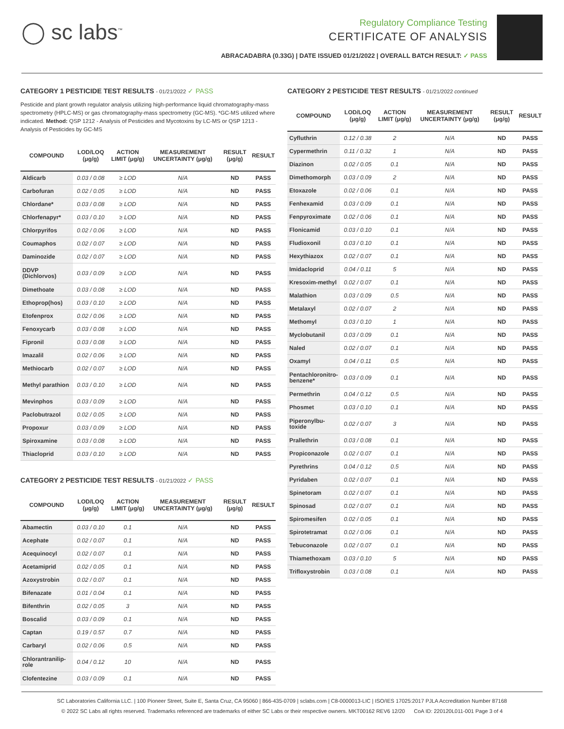◯ sc labs<sup>™</sup>
Regulatory Compliance Testing
CERTIFICATE OF ANALYSIS
ABRACADABRA (0.33G) | DATE ISSUED 01/21/2022 | OVERALL BATCH RESULT: ✓ PASS
CATEGORY 1 PESTICIDE TEST RESULTS - 01/21/2022 ✓ PASS
Pesticide and plant growth regulator analysis utilizing high-performance liquid chromatography-mass spectrometry (HPLC-MS) or gas chromatography-mass spectrometry (GC-MS). *GC-MS utilized where indicated. Method: QSP 1212 - Analysis of Pesticides and Mycotoxins by LC-MS or QSP 1213 - Analysis of Pesticides by GC-MS
| COMPOUND | LOD/LOQ (μg/g) | ACTION LIMIT (μg/g) | MEASUREMENT UNCERTAINTY (μg/g) | RESULT (μg/g) | RESULT |
| --- | --- | --- | --- | --- | --- |
| Aldicarb | 0.03 / 0.08 | ≥ LOD | N/A | ND | PASS |
| Carbofuran | 0.02 / 0.05 | ≥ LOD | N/A | ND | PASS |
| Chlordane* | 0.03 / 0.08 | ≥ LOD | N/A | ND | PASS |
| Chlorfenapyr* | 0.03 / 0.10 | ≥ LOD | N/A | ND | PASS |
| Chlorpyrifos | 0.02 / 0.06 | ≥ LOD | N/A | ND | PASS |
| Coumaphos | 0.02 / 0.07 | ≥ LOD | N/A | ND | PASS |
| Daminozide | 0.02 / 0.07 | ≥ LOD | N/A | ND | PASS |
| DDVP (Dichlorvos) | 0.03 / 0.09 | ≥ LOD | N/A | ND | PASS |
| Dimethoate | 0.03 / 0.08 | ≥ LOD | N/A | ND | PASS |
| Ethoprop(hos) | 0.03 / 0.10 | ≥ LOD | N/A | ND | PASS |
| Etofenprox | 0.02 / 0.06 | ≥ LOD | N/A | ND | PASS |
| Fenoxycarb | 0.03 / 0.08 | ≥ LOD | N/A | ND | PASS |
| Fipronil | 0.03 / 0.08 | ≥ LOD | N/A | ND | PASS |
| Imazalil | 0.02 / 0.06 | ≥ LOD | N/A | ND | PASS |
| Methiocarb | 0.02 / 0.07 | ≥ LOD | N/A | ND | PASS |
| Methyl parathion | 0.03 / 0.10 | ≥ LOD | N/A | ND | PASS |
| Mevinphos | 0.03 / 0.09 | ≥ LOD | N/A | ND | PASS |
| Paclobutrazol | 0.02 / 0.05 | ≥ LOD | N/A | ND | PASS |
| Propoxur | 0.03 / 0.09 | ≥ LOD | N/A | ND | PASS |
| Spiroxamine | 0.03 / 0.08 | ≥ LOD | N/A | ND | PASS |
| Thiacloprid | 0.03 / 0.10 | ≥ LOD | N/A | ND | PASS |
CATEGORY 2 PESTICIDE TEST RESULTS - 01/21/2022 ✓ PASS
| COMPOUND | LOD/LOQ (μg/g) | ACTION LIMIT (μg/g) | MEASUREMENT UNCERTAINTY (μg/g) | RESULT (μg/g) | RESULT |
| --- | --- | --- | --- | --- | --- |
| Abamectin | 0.03 / 0.10 | 0.1 | N/A | ND | PASS |
| Acephate | 0.02 / 0.07 | 0.1 | N/A | ND | PASS |
| Acequinocyl | 0.02 / 0.07 | 0.1 | N/A | ND | PASS |
| Acetamiprid | 0.02 / 0.05 | 0.1 | N/A | ND | PASS |
| Azoxystrobin | 0.02 / 0.07 | 0.1 | N/A | ND | PASS |
| Bifenazate | 0.01 / 0.04 | 0.1 | N/A | ND | PASS |
| Bifenthrin | 0.02 / 0.05 | 3 | N/A | ND | PASS |
| Boscalid | 0.03 / 0.09 | 0.1 | N/A | ND | PASS |
| Captan | 0.19 / 0.57 | 0.7 | N/A | ND | PASS |
| Carbaryl | 0.02 / 0.06 | 0.5 | N/A | ND | PASS |
| Chlorantranilip-role | 0.04 / 0.12 | 10 | N/A | ND | PASS |
| Clofentezine | 0.03 / 0.09 | 0.1 | N/A | ND | PASS |
CATEGORY 2 PESTICIDE TEST RESULTS - 01/21/2022 continued
| COMPOUND | LOD/LOQ (μg/g) | ACTION LIMIT (μg/g) | MEASUREMENT UNCERTAINTY (μg/g) | RESULT (μg/g) | RESULT |
| --- | --- | --- | --- | --- | --- |
| Cyfluthrin | 0.12 / 0.38 | 2 | N/A | ND | PASS |
| Cypermethrin | 0.11 / 0.32 | 1 | N/A | ND | PASS |
| Diazinon | 0.02 / 0.05 | 0.1 | N/A | ND | PASS |
| Dimethomorph | 0.03 / 0.09 | 2 | N/A | ND | PASS |
| Etoxazole | 0.02 / 0.06 | 0.1 | N/A | ND | PASS |
| Fenhexamid | 0.03 / 0.09 | 0.1 | N/A | ND | PASS |
| Fenpyroximate | 0.02 / 0.06 | 0.1 | N/A | ND | PASS |
| Flonicamid | 0.03 / 0.10 | 0.1 | N/A | ND | PASS |
| Fludioxonil | 0.03 / 0.10 | 0.1 | N/A | ND | PASS |
| Hexythiazox | 0.02 / 0.07 | 0.1 | N/A | ND | PASS |
| Imidacloprid | 0.04 / 0.11 | 5 | N/A | ND | PASS |
| Kresoxim-methyl | 0.02 / 0.07 | 0.1 | N/A | ND | PASS |
| Malathion | 0.03 / 0.09 | 0.5 | N/A | ND | PASS |
| Metalaxyl | 0.02 / 0.07 | 2 | N/A | ND | PASS |
| Methomyl | 0.03 / 0.10 | 1 | N/A | ND | PASS |
| Myclobutanil | 0.03 / 0.09 | 0.1 | N/A | ND | PASS |
| Naled | 0.02 / 0.07 | 0.1 | N/A | ND | PASS |
| Oxamyl | 0.04 / 0.11 | 0.5 | N/A | ND | PASS |
| Pentachloronitro-benzene* | 0.03 / 0.09 | 0.1 | N/A | ND | PASS |
| Permethrin | 0.04 / 0.12 | 0.5 | N/A | ND | PASS |
| Phosmet | 0.03 / 0.10 | 0.1 | N/A | ND | PASS |
| Piperonylbu-toxide | 0.02 / 0.07 | 3 | N/A | ND | PASS |
| Prallethrin | 0.03 / 0.08 | 0.1 | N/A | ND | PASS |
| Propiconazole | 0.02 / 0.07 | 0.1 | N/A | ND | PASS |
| Pyrethrins | 0.04 / 0.12 | 0.5 | N/A | ND | PASS |
| Pyridaben | 0.02 / 0.07 | 0.1 | N/A | ND | PASS |
| Spinetoram | 0.02 / 0.07 | 0.1 | N/A | ND | PASS |
| Spinosad | 0.02 / 0.07 | 0.1 | N/A | ND | PASS |
| Spiromesifen | 0.02 / 0.05 | 0.1 | N/A | ND | PASS |
| Spirotetramat | 0.02 / 0.06 | 0.1 | N/A | ND | PASS |
| Tebuconazole | 0.02 / 0.07 | 0.1 | N/A | ND | PASS |
| Thiamethoxam | 0.03 / 0.10 | 5 | N/A | ND | PASS |
| Trifloxystrobin | 0.03 / 0.08 | 0.1 | N/A | ND | PASS |
SC Laboratories California LLC. | 100 Pioneer Street, Suite E, Santa Cruz, CA 95060 | 866-435-0709 | sclabs.com | C8-0000013-LIC | ISO/IES 17025:2017 PJLA Accreditation Number 87168
© 2022 SC Labs all rights reserved. Trademarks referenced are trademarks of either SC Labs or their respective owners. MKT00162 REV6 12/20 CoA ID: 220120L011-001 Page 3 of 4